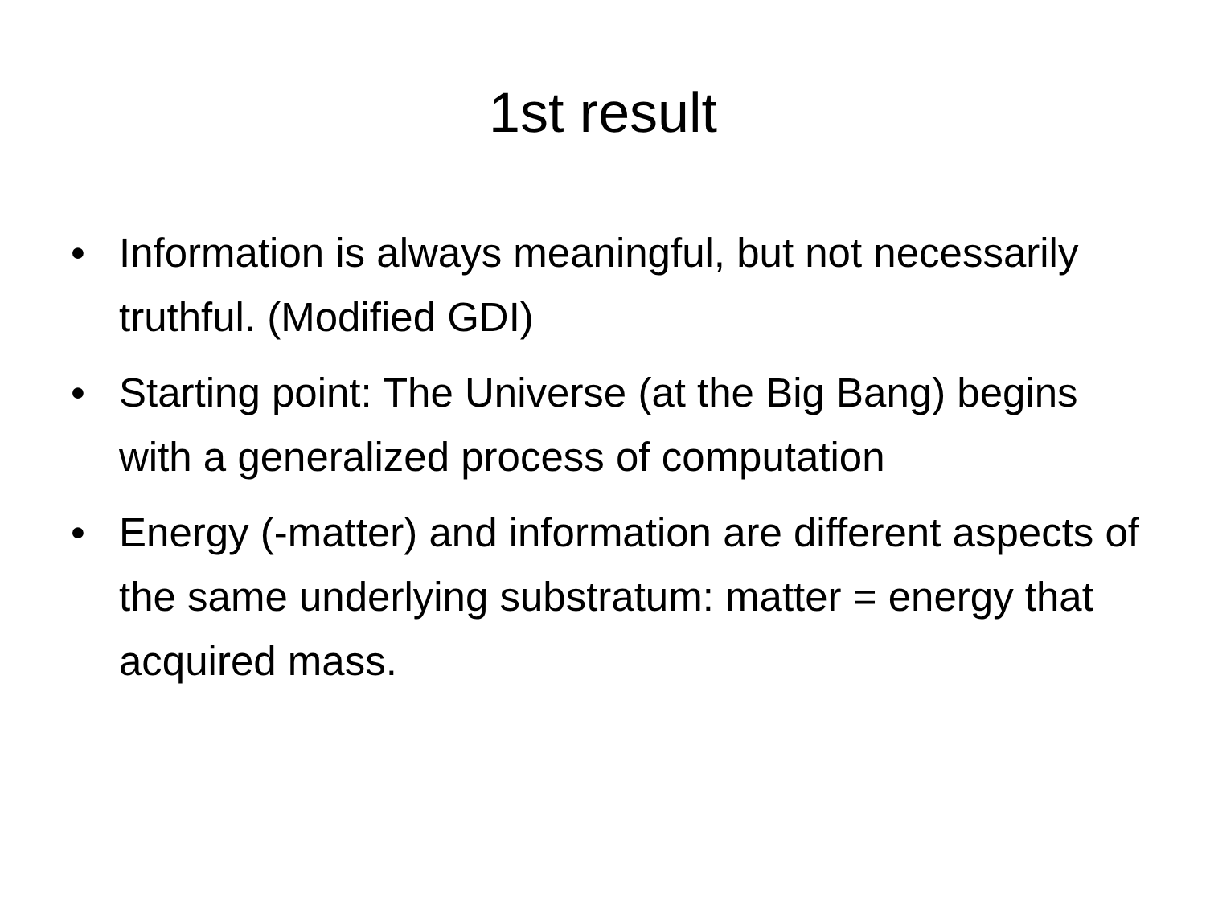1st result
• Information is always meaningful, but not necessarily truthful. (Modified GDI)
• Starting point: The Universe (at the Big Bang) begins with a generalized process of computation
• Energy (-matter) and information are different aspects of the same underlying substratum: matter = energy that acquired mass.